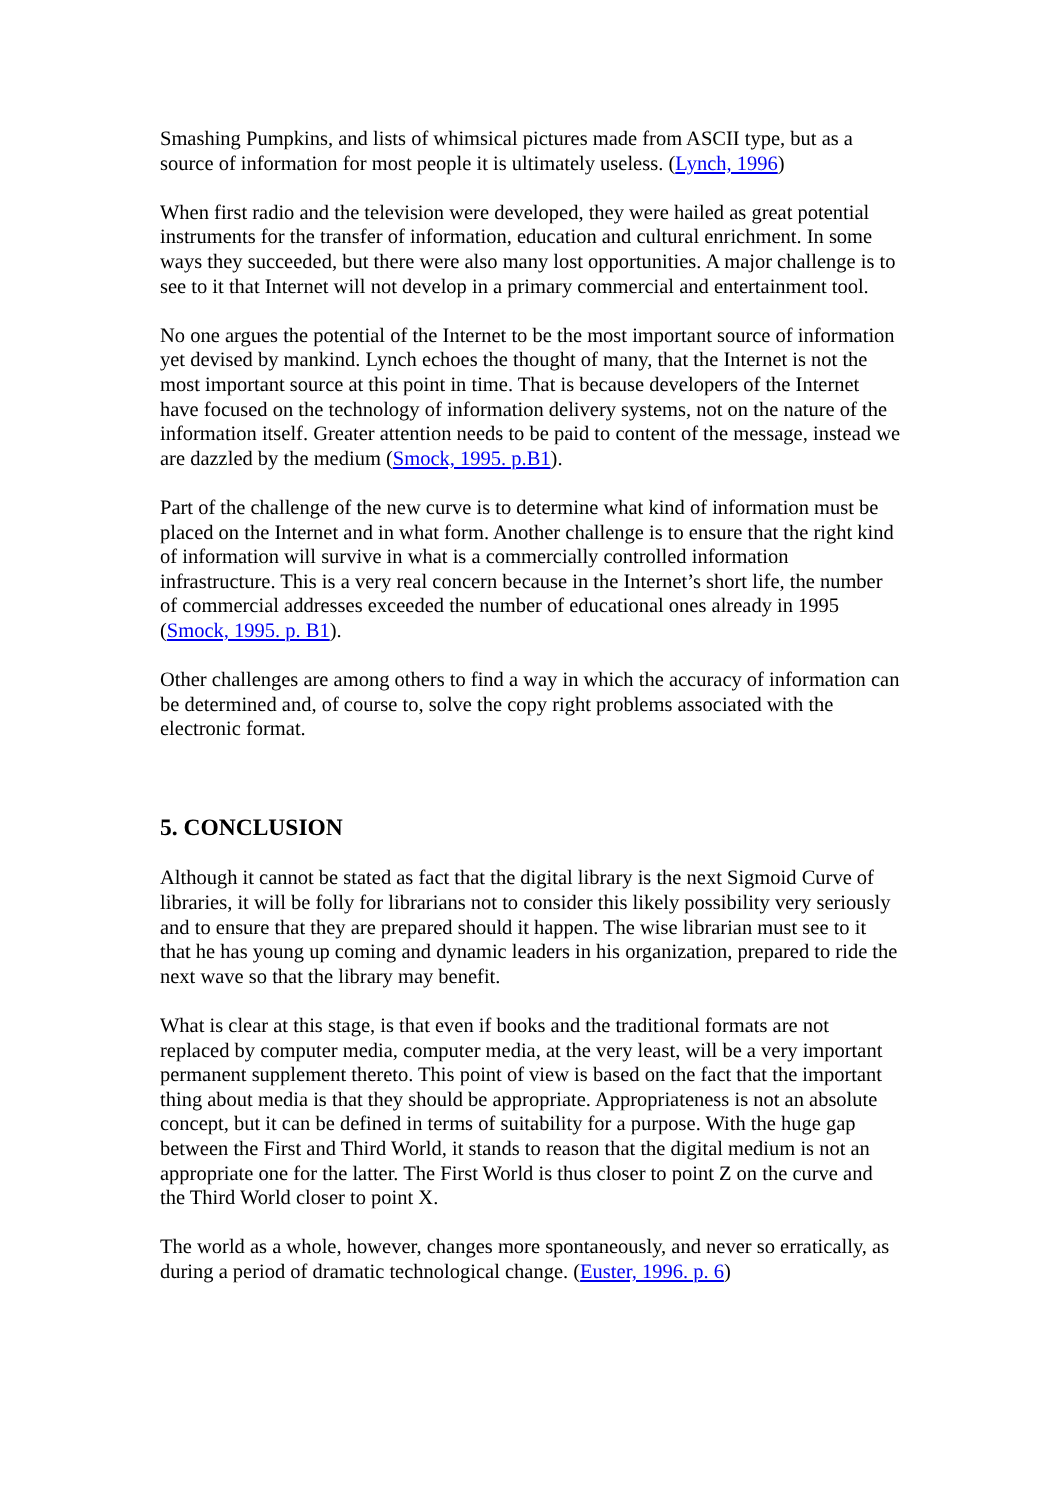Smashing Pumpkins, and lists of whimsical pictures made from ASCII type, but as a source of information for most people it is ultimately useless. (Lynch, 1996)
When first radio and the television were developed, they were hailed as great potential instruments for the transfer of information, education and cultural enrichment. In some ways they succeeded, but there were also many lost opportunities. A major challenge is to see to it that Internet will not develop in a primary commercial and entertainment tool.
No one argues the potential of the Internet to be the most important source of information yet devised by mankind. Lynch echoes the thought of many, that the Internet is not the most important source at this point in time. That is because developers of the Internet have focused on the technology of information delivery systems, not on the nature of the information itself. Greater attention needs to be paid to content of the message, instead we are dazzled by the medium (Smock, 1995. p.B1).
Part of the challenge of the new curve is to determine what kind of information must be placed on the Internet and in what form. Another challenge is to ensure that the right kind of information will survive in what is a commercially controlled information infrastructure. This is a very real concern because in the Internet’s short life, the number of commercial addresses exceeded the number of educational ones already in 1995 (Smock, 1995. p. B1).
Other challenges are among others to find a way in which the accuracy of information can be determined and, of course to, solve the copy right problems associated with the electronic format.
5. CONCLUSION
Although it cannot be stated as fact that the digital library is the next Sigmoid Curve of libraries, it will be folly for librarians not to consider this likely possibility very seriously and to ensure that they are prepared should it happen. The wise librarian must see to it that he has young up coming and dynamic leaders in his organization, prepared to ride the next wave so that the library may benefit.
What is clear at this stage, is that even if books and the traditional formats are not replaced by computer media, computer media, at the very least, will be a very important permanent supplement thereto. This point of view is based on the fact that the important thing about media is that they should be appropriate. Appropriateness is not an absolute concept, but it can be defined in terms of suitability for a purpose. With the huge gap between the First and Third World, it stands to reason that the digital medium is not an appropriate one for the latter. The First World is thus closer to point Z on the curve and the Third World closer to point X.
The world as a whole, however, changes more spontaneously, and never so erratically, as during a period of dramatic technological change. (Euster, 1996. p. 6)